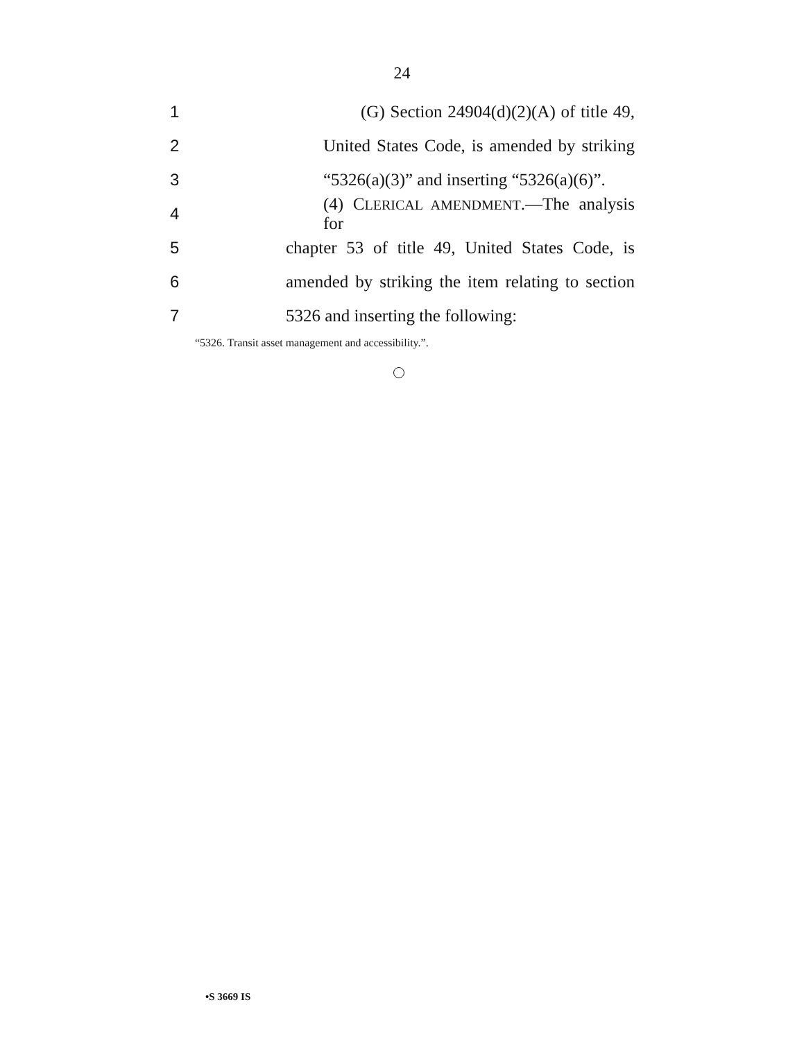24
1 (G) Section 24904(d)(2)(A) of title 49,
2 United States Code, is amended by striking
3 “5326(a)(3)” and inserting “5326(a)(6)”.
4 (4) CLERICAL AMENDMENT.—The analysis for
5 chapter 53 of title 49, United States Code, is
6 amended by striking the item relating to section
7 5326 and inserting the following:
“5326. Transit asset management and accessibility.”.
•S 3669 IS